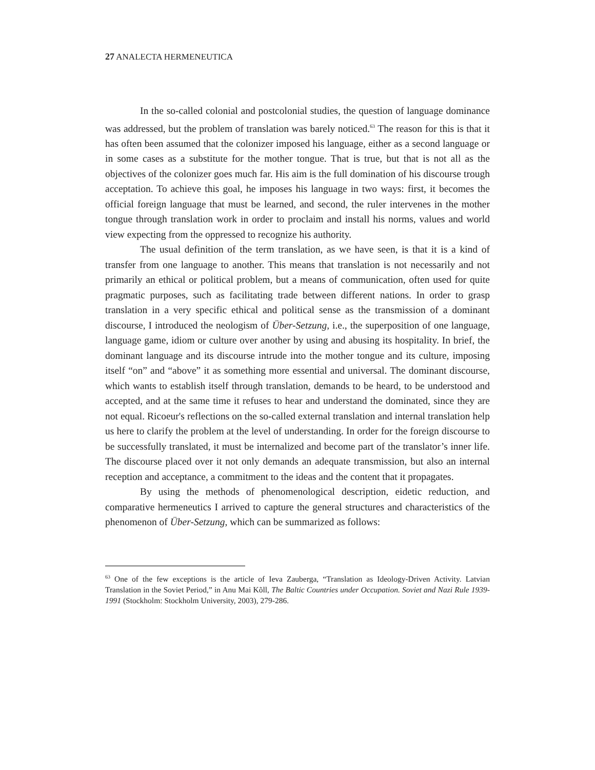27 ANALECTA HERMENEUTICA
In the so-called colonial and postcolonial studies, the question of language dominance was addressed, but the problem of translation was barely noticed.<sup>63</sup> The reason for this is that it has often been assumed that the colonizer imposed his language, either as a second language or in some cases as a substitute for the mother tongue. That is true, but that is not all as the objectives of the colonizer goes much far. His aim is the full domination of his discourse trough acceptation. To achieve this goal, he imposes his language in two ways: first, it becomes the official foreign language that must be learned, and second, the ruler intervenes in the mother tongue through translation work in order to proclaim and install his norms, values and world view expecting from the oppressed to recognize his authority.
The usual definition of the term translation, as we have seen, is that it is a kind of transfer from one language to another. This means that translation is not necessarily and not primarily an ethical or political problem, but a means of communication, often used for quite pragmatic purposes, such as facilitating trade between different nations. In order to grasp translation in a very specific ethical and political sense as the transmission of a dominant discourse, I introduced the neologism of Über-Setzung, i.e., the superposition of one language, language game, idiom or culture over another by using and abusing its hospitality. In brief, the dominant language and its discourse intrude into the mother tongue and its culture, imposing itself “on” and “above” it as something more essential and universal. The dominant discourse, which wants to establish itself through translation, demands to be heard, to be understood and accepted, and at the same time it refuses to hear and understand the dominated, since they are not equal. Ricoeur's reflections on the so-called external translation and internal translation help us here to clarify the problem at the level of understanding. In order for the foreign discourse to be successfully translated, it must be internalized and become part of the translator’s inner life. The discourse placed over it not only demands an adequate transmission, but also an internal reception and acceptance, a commitment to the ideas and the content that it propagates.
By using the methods of phenomenological description, eidetic reduction, and comparative hermeneutics I arrived to capture the general structures and characteristics of the phenomenon of Über-Setzung, which can be summarized as follows:
<sup>63</sup> One of the few exceptions is the article of Ieva Zauberga, “Translation as Ideology-Driven Activity. Latvian Translation in the Soviet Period,” in Anu Mai Kõll, The Baltic Countries under Occupation. Soviet and Nazi Rule 1939-1991 (Stockholm: Stockholm University, 2003), 279-286.